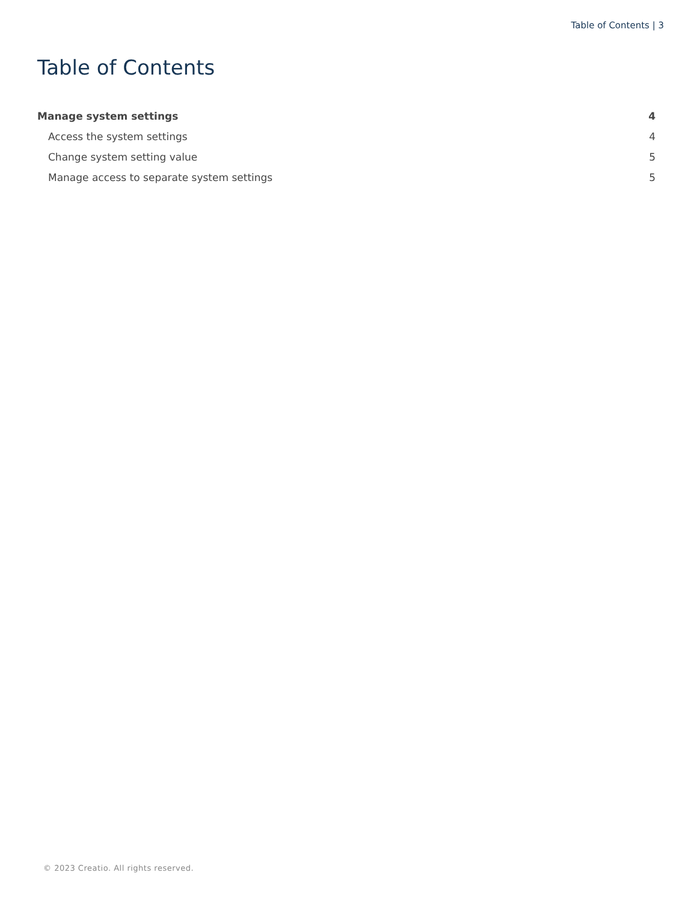Table of Contents | 3
Table of Contents
Manage system settings 4
Access the system settings 4
Change system setting value 5
Manage access to separate system settings 5
© 2023 Creatio. All rights reserved.